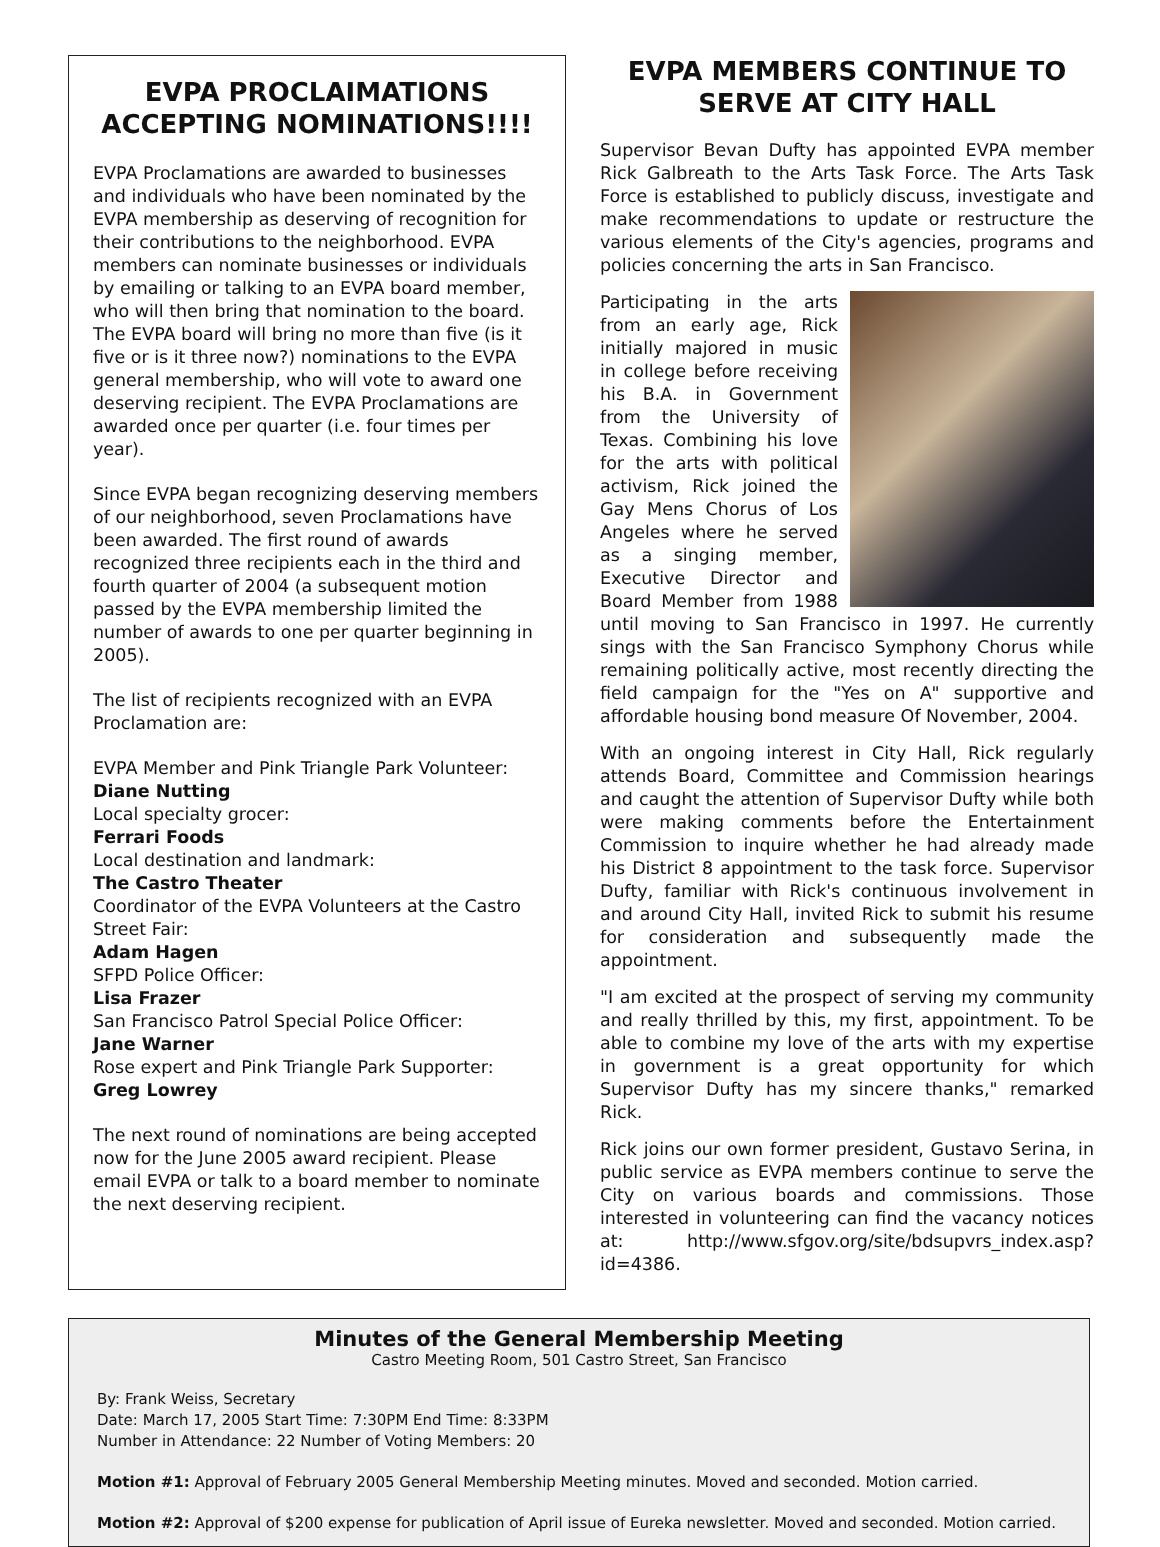EVPA PROCLAIMATIONS ACCEPTING NOMINATIONS!!!!
EVPA Proclamations are awarded to businesses and individuals who have been nominated by the EVPA membership as deserving of recognition for their contributions to the neighborhood. EVPA members can nominate businesses or individuals by emailing or talking to an EVPA board member, who will then bring that nomination to the board. The EVPA board will bring no more than five (is it five or is it three now?) nominations to the EVPA general membership, who will vote to award one deserving recipient. The EVPA Proclamations are awarded once per quarter (i.e. four times per year).
Since EVPA began recognizing deserving members of our neighborhood, seven Proclamations have been awarded. The first round of awards recognized three recipients each in the third and fourth quarter of 2004 (a subsequent motion passed by the EVPA membership limited the number of awards to one per quarter beginning in 2005).
The list of recipients recognized with an EVPA Proclamation are:
EVPA Member and Pink Triangle Park Volunteer:
Diane Nutting
Local specialty grocer:
Ferrari Foods
Local destination and landmark:
The Castro Theater
Coordinator of the EVPA Volunteers at the Castro Street Fair:
Adam Hagen
SFPD Police Officer:
Lisa Frazer
San Francisco Patrol Special Police Officer:
Jane Warner
Rose expert and Pink Triangle Park Supporter:
Greg Lowrey
The next round of nominations are being accepted now for the June 2005 award recipient. Please email EVPA or talk to a board member to nominate the next deserving recipient.
EVPA MEMBERS CONTINUE TO SERVE AT CITY HALL
Supervisor Bevan Dufty has appointed EVPA member Rick Galbreath to the Arts Task Force. The Arts Task Force is established to publicly discuss, investigate and make recommendations to update or restructure the various elements of the City's agencies, programs and policies concerning the arts in San Francisco.
Participating in the arts from an early age, Rick initially majored in music in college before receiving his B.A. in Government from the University of Texas. Combining his love for the arts with political activism, Rick joined the Gay Mens Chorus of Los Angeles where he served as a singing member, Executive Director and Board Member from 1988 until moving to San Francisco in 1997. He currently sings with the San Francisco Symphony Chorus while remaining politically active, most recently directing the field campaign for the "Yes on A" supportive and affordable housing bond measure Of November, 2004.
With an ongoing interest in City Hall, Rick regularly attends Board, Committee and Commission hearings and caught the attention of Supervisor Dufty while both were making comments before the Entertainment Commission to inquire whether he had already made his District 8 appointment to the task force. Supervisor Dufty, familiar with Rick's continuous involvement in and around City Hall, invited Rick to submit his resume for consideration and subsequently made the appointment.
"I am excited at the prospect of serving my community and really thrilled by this, my first, appointment. To be able to combine my love of the arts with my expertise in government is a great opportunity for which Supervisor Dufty has my sincere thanks," remarked Rick.
Rick joins our own former president, Gustavo Serina, in public service as EVPA members continue to serve the City on various boards and commissions. Those interested in volunteering can find the vacancy notices at: http://www.sfgov.org/site/bdsupvrs_index.asp?id=4386.
Minutes of the General Membership Meeting
Castro Meeting Room, 501 Castro Street, San Francisco
By: Frank Weiss, Secretary
Date: March 17, 2005 Start Time: 7:30PM End Time: 8:33PM
Number in Attendance: 22 Number of Voting Members: 20
Motion #1: Approval of February 2005 General Membership Meeting minutes. Moved and seconded. Motion carried.
Motion #2: Approval of $200 expense for publication of April issue of Eureka newsletter. Moved and seconded. Motion carried.